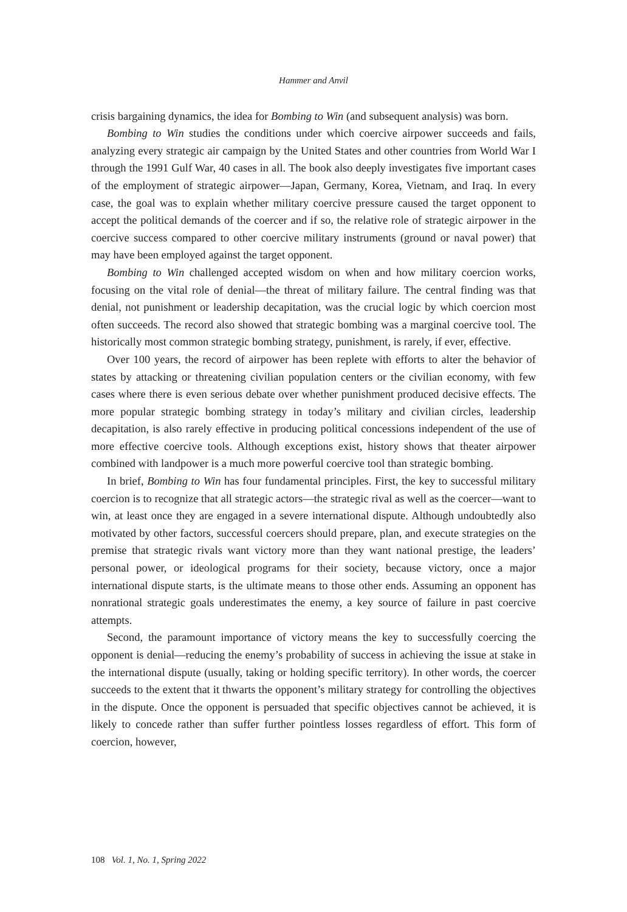Hammer and Anvil
crisis bargaining dynamics, the idea for Bombing to Win (and subsequent analysis) was born.
Bombing to Win studies the conditions under which coercive airpower succeeds and fails, analyzing every strategic air campaign by the United States and other countries from World War I through the 1991 Gulf War, 40 cases in all. The book also deeply investigates five important cases of the employment of strategic airpower—Japan, Germany, Korea, Vietnam, and Iraq. In every case, the goal was to explain whether military coercive pressure caused the target opponent to accept the political demands of the coercer and if so, the relative role of strategic airpower in the coercive success compared to other coercive military instruments (ground or naval power) that may have been employed against the target opponent.
Bombing to Win challenged accepted wisdom on when and how military coercion works, focusing on the vital role of denial—the threat of military failure. The central finding was that denial, not punishment or leadership decapitation, was the crucial logic by which coercion most often succeeds. The record also showed that strategic bombing was a marginal coercive tool. The historically most common strategic bombing strategy, punishment, is rarely, if ever, effective.
Over 100 years, the record of airpower has been replete with efforts to alter the behavior of states by attacking or threatening civilian population centers or the civilian economy, with few cases where there is even serious debate over whether punishment produced decisive effects. The more popular strategic bombing strategy in today’s military and civilian circles, leadership decapitation, is also rarely effective in producing political concessions independent of the use of more effective coercive tools. Although exceptions exist, history shows that theater airpower combined with landpower is a much more powerful coercive tool than strategic bombing.
In brief, Bombing to Win has four fundamental principles. First, the key to successful military coercion is to recognize that all strategic actors—the strategic rival as well as the coercer—want to win, at least once they are engaged in a severe international dispute. Although undoubtedly also motivated by other factors, successful coercers should prepare, plan, and execute strategies on the premise that strategic rivals want victory more than they want national prestige, the leaders’ personal power, or ideological programs for their society, because victory, once a major international dispute starts, is the ultimate means to those other ends. Assuming an opponent has nonrational strategic goals underestimates the enemy, a key source of failure in past coercive attempts.
Second, the paramount importance of victory means the key to successfully coercing the opponent is denial—reducing the enemy’s probability of success in achieving the issue at stake in the international dispute (usually, taking or holding specific territory). In other words, the coercer succeeds to the extent that it thwarts the opponent’s military strategy for controlling the objectives in the dispute. Once the opponent is persuaded that specific objectives cannot be achieved, it is likely to concede rather than suffer further pointless losses regardless of effort. This form of coercion, however,
108 Vol. 1, No. 1, Spring 2022